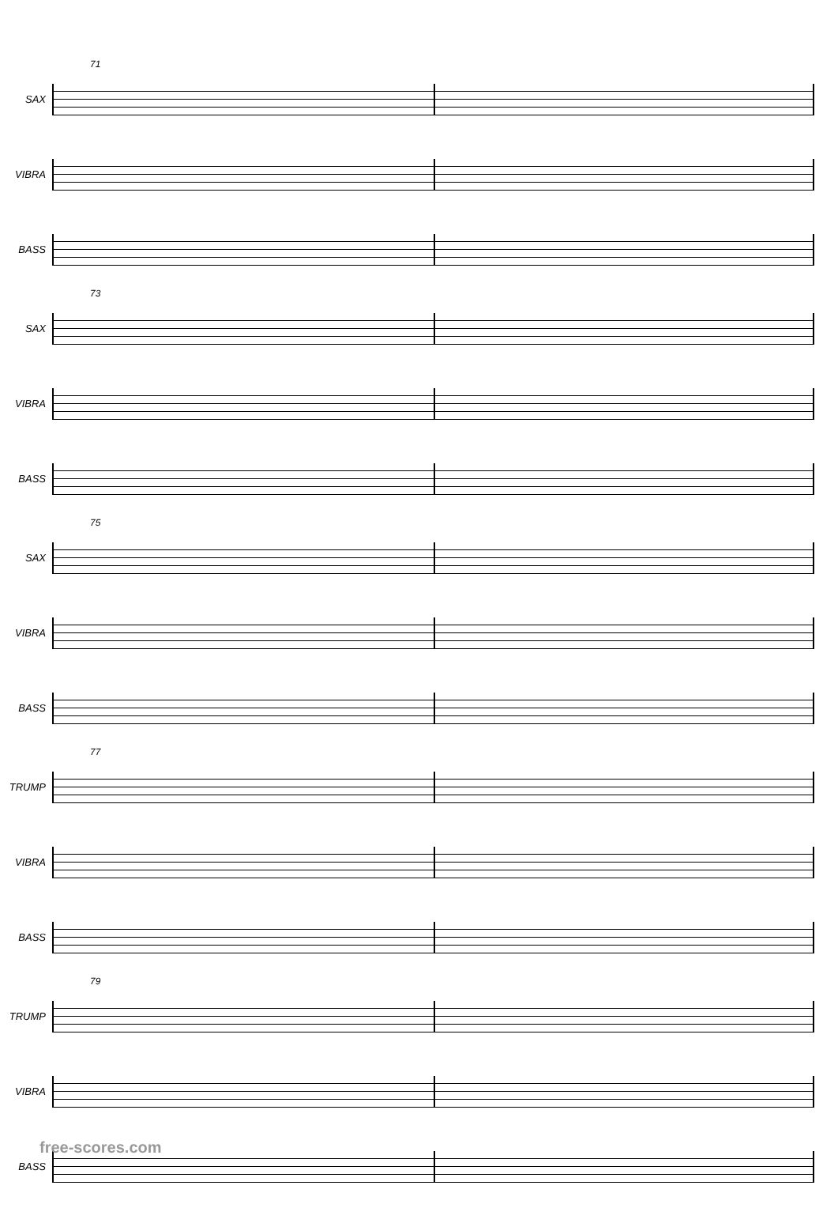71
SAX
VIBRA
BASS
73
SAX
VIBRA
BASS
75
SAX
VIBRA
BASS
77
TRUMP
VIBRA
BASS
79
TRUMP
VIBRA
BASS
free-scores.com